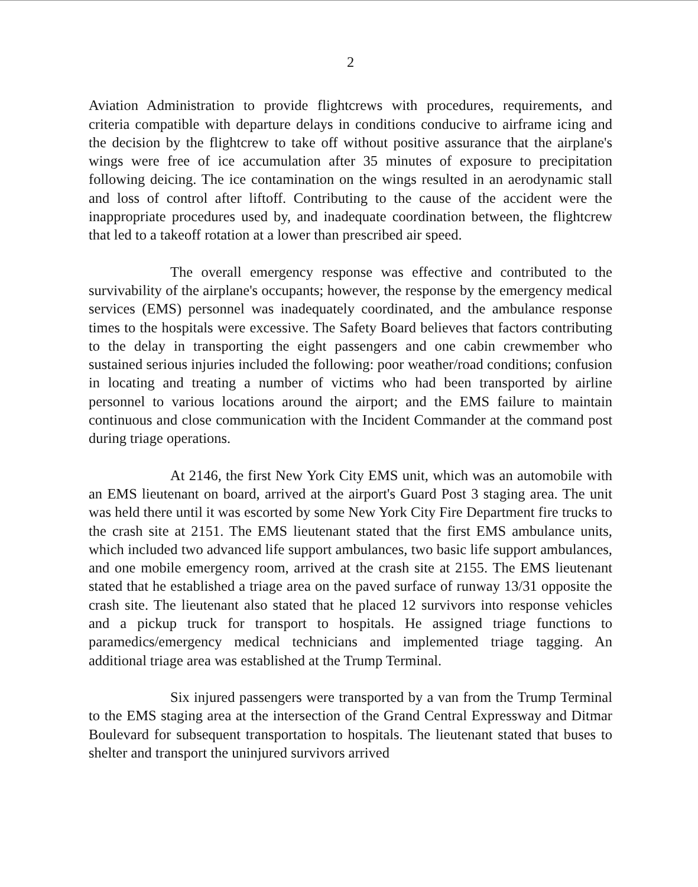2
Aviation Administration to provide flightcrews with procedures, requirements, and criteria compatible with departure delays in conditions conducive to airframe icing and the decision by the flightcrew to take off without positive assurance that the airplane's wings were free of ice accumulation after 35 minutes of exposure to precipitation following deicing. The ice contamination on the wings resulted in an aerodynamic stall and loss of control after liftoff. Contributing to the cause of the accident were the inappropriate procedures used by, and inadequate coordination between, the flightcrew that led to a takeoff rotation at a lower than prescribed air speed.
The overall emergency response was effective and contributed to the survivability of the airplane's occupants; however, the response by the emergency medical services (EMS) personnel was inadequately coordinated, and the ambulance response times to the hospitals were excessive. The Safety Board believes that factors contributing to the delay in transporting the eight passengers and one cabin crewmember who sustained serious injuries included the following: poor weather/road conditions; confusion in locating and treating a number of victims who had been transported by airline personnel to various locations around the airport; and the EMS failure to maintain continuous and close communication with the Incident Commander at the command post during triage operations.
At 2146, the first New York City EMS unit, which was an automobile with an EMS lieutenant on board, arrived at the airport's Guard Post 3 staging area. The unit was held there until it was escorted by some New York City Fire Department fire trucks to the crash site at 2151. The EMS lieutenant stated that the first EMS ambulance units, which included two advanced life support ambulances, two basic life support ambulances, and one mobile emergency room, arrived at the crash site at 2155. The EMS lieutenant stated that he established a triage area on the paved surface of runway 13/31 opposite the crash site. The lieutenant also stated that he placed 12 survivors into response vehicles and a pickup truck for transport to hospitals. He assigned triage functions to paramedics/emergency medical technicians and implemented triage tagging. An additional triage area was established at the Trump Terminal.
Six injured passengers were transported by a van from the Trump Terminal to the EMS staging area at the intersection of the Grand Central Expressway and Ditmar Boulevard for subsequent transportation to hospitals. The lieutenant stated that buses to shelter and transport the uninjured survivors arrived